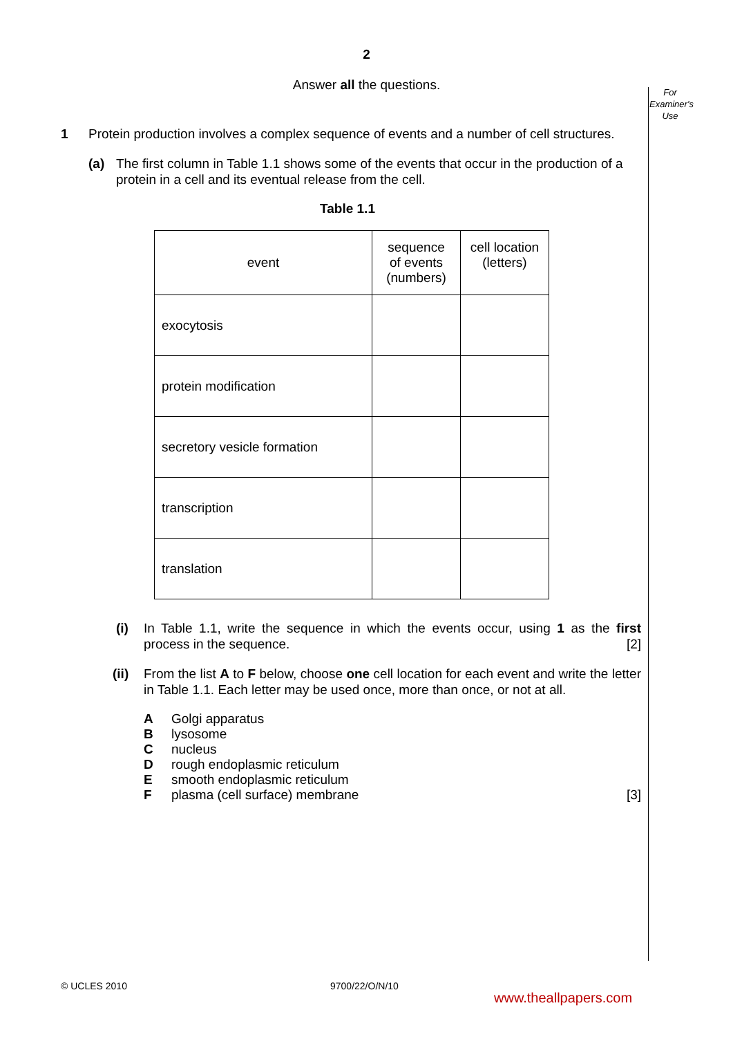2
Answer all the questions.
For
Examiner's
Use
1 Protein production involves a complex sequence of events and a number of cell structures.
(a) The first column in Table 1.1 shows some of the events that occur in the production of a protein in a cell and its eventual release from the cell.
Table 1.1
| event | sequence of events (numbers) | cell location (letters) |
| --- | --- | --- |
| exocytosis | | |
| protein modification | | |
| secretory vesicle formation | | |
| transcription | | |
| translation | | |
(i) In Table 1.1, write the sequence in which the events occur, using 1 as the first process in the sequence. [2]
(ii)
From the list A to F below, choose one cell location for each event and write the letter in Table 1.1. Each letter may be used once, more than once, or not at all.
| A | Golgi apparatus | |
| B | lysosome | |
| C | nucleus | |
| D | rough endoplasmic reticulum | |
| E | smooth endoplasmic reticulum | |
| F | plasma (cell surface) membrane | [3] |
© UCLES 2010 9700/22/O/N/10
www.theallpapers.com